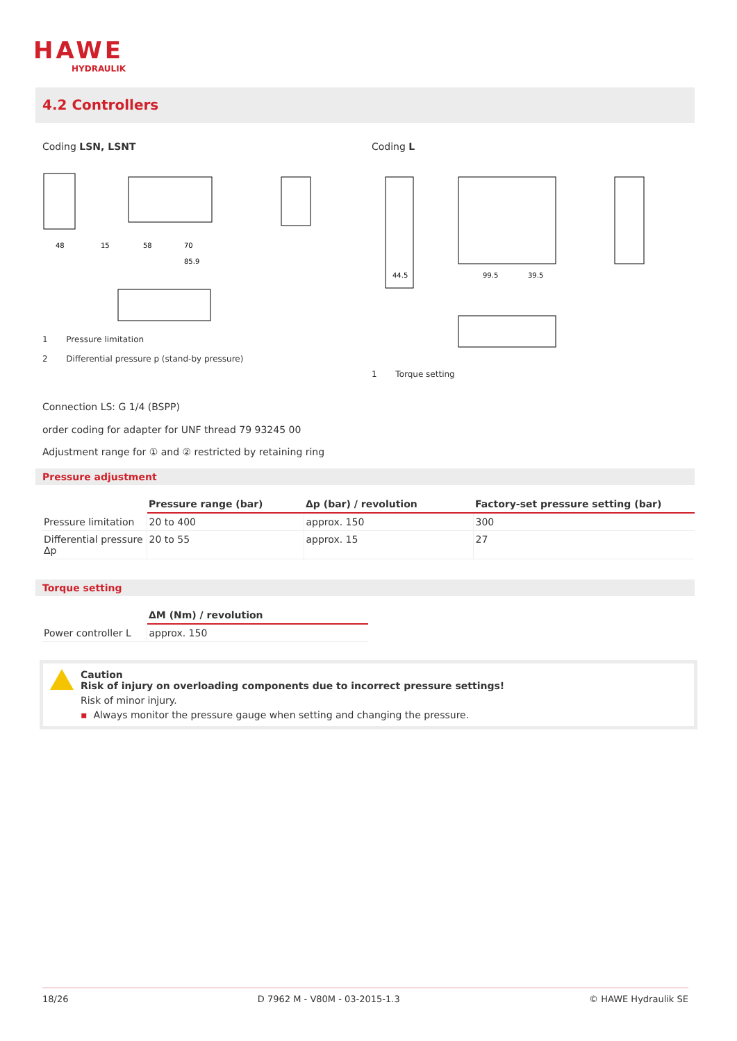HAWE
HYDRAULIK
4.2 Controllers
Coding LSN, LSNT Coding L
48
15
58
70
85.9
44.5
99.5
39.5
1 Pressure limitation
2 Differential pressure p (stand-by pressure)
1 Torque setting
Connection LS: G 1/4 (BSPP)
order coding for adapter for UNF thread 79 93245 00
Adjustment range for ① and ② restricted by retaining ring
Pressure adjustment
| | Pressure range (bar) | Δp (bar) / revolution | Factory-set pressure setting (bar) |
| --- | --- | --- | --- |
| Pressure limitation | 20 to 400 | approx. 150 | 300 |
| Differential pressure Δp | 20 to 55 | approx. 15 | 27 |
Torque setting
| | ΔM (Nm) / revolution |
| --- | --- |
| Power controller L | approx. 150 |
Caution
Risk of injury on overloading components due to incorrect pressure settings!
Risk of minor injury.
▪ Always monitor the pressure gauge when setting and changing the pressure.
18/26 D 7962 M - V80M - 03-2015-1.3 © HAWE Hydraulik SE